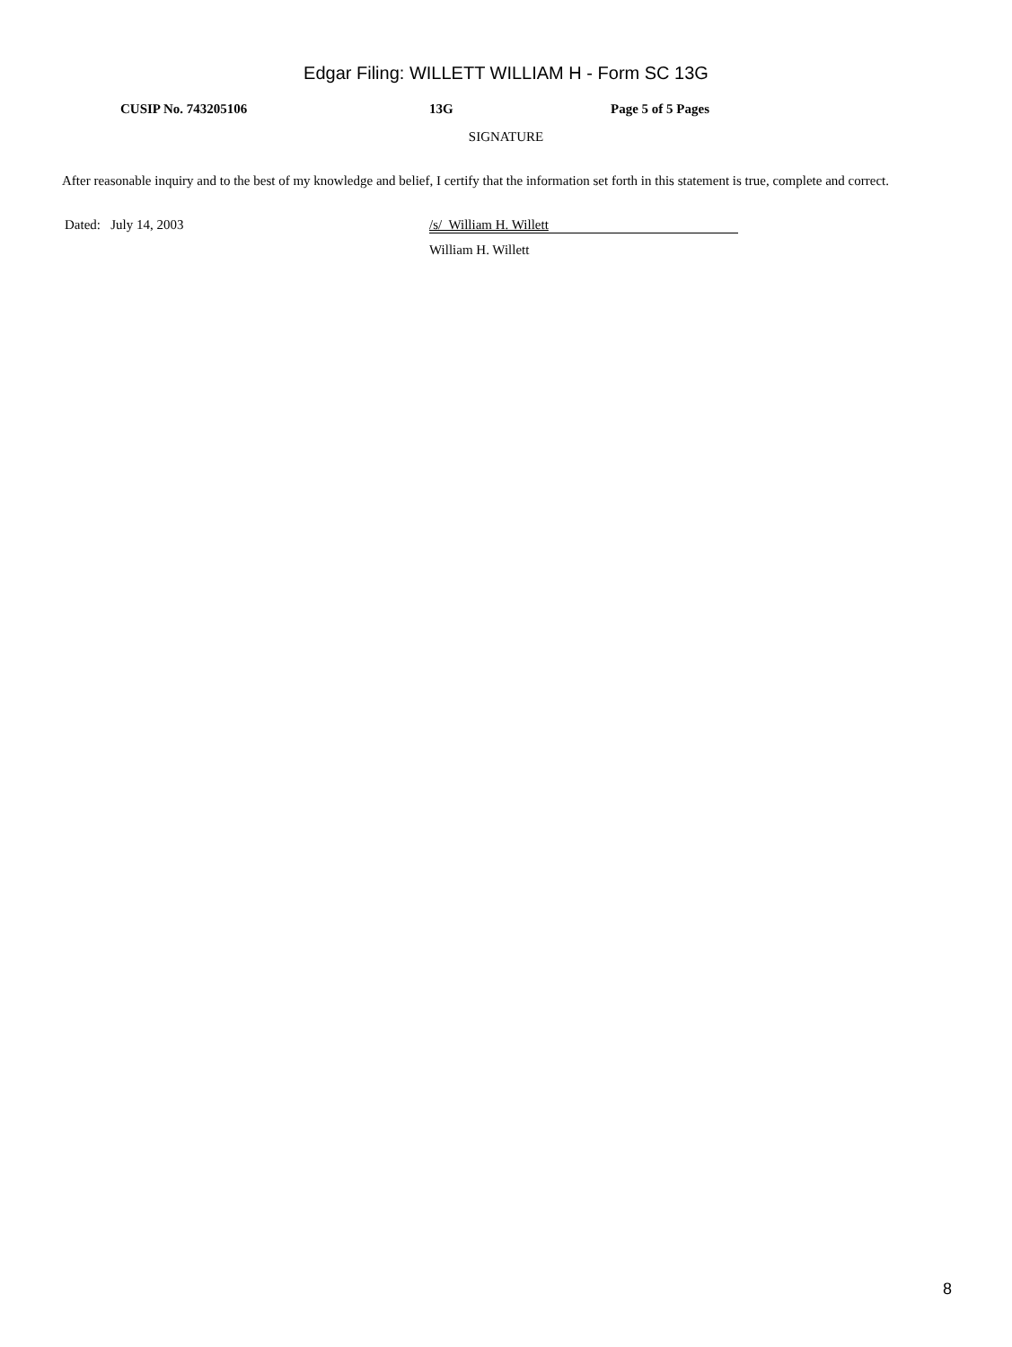Edgar Filing: WILLETT WILLIAM H - Form SC 13G
CUSIP No. 743205106 13G Page 5 of 5 Pages
SIGNATURE
After reasonable inquiry and to the best of my knowledge and belief, I certify that the information set forth in this statement is true, complete and correct.
Dated: July 14, 2003 /s/ William H. Willett
William H. Willett
8